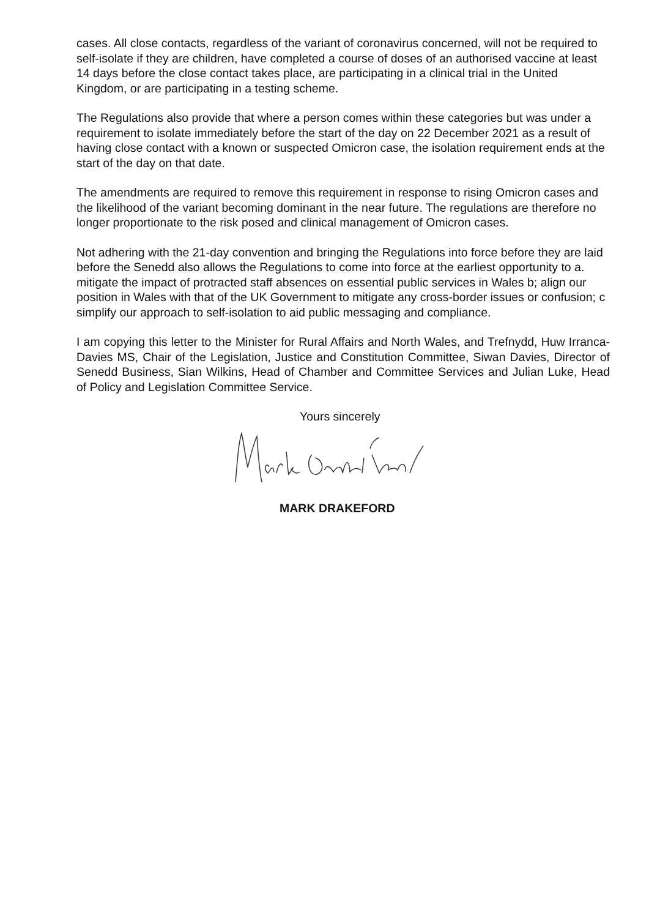cases. All close contacts, regardless of the variant of coronavirus concerned, will not be required to self-isolate if they are children, have completed a course of doses of an authorised vaccine at least 14 days before the close contact takes place, are participating in a clinical trial in the United Kingdom, or are participating in a testing scheme.
The Regulations also provide that where a person comes within these categories but was under a requirement to isolate immediately before the start of the day on 22 December 2021 as a result of having close contact with a known or suspected Omicron case, the isolation requirement ends at the start of the day on that date.
The amendments are required to remove this requirement in response to rising Omicron cases and the likelihood of the variant becoming dominant in the near future. The regulations are therefore no longer proportionate to the risk posed and clinical management of Omicron cases.
Not adhering with the 21-day convention and bringing the Regulations into force before they are laid before the Senedd also allows the Regulations to come into force at the earliest opportunity to a. mitigate the impact of protracted staff absences on essential public services in Wales b; align our position in Wales with that of the UK Government to mitigate any cross-border issues or confusion; c simplify our approach to self-isolation to aid public messaging and compliance.
I am copying this letter to the Minister for Rural Affairs and North Wales, and Trefnydd, Huw Irranca-Davies MS, Chair of the Legislation, Justice and Constitution Committee, Siwan Davies, Director of Senedd Business, Sian Wilkins, Head of Chamber and Committee Services and Julian Luke, Head of Policy and Legislation Committee Service.
Yours sincerely
MARK DRAKEFORD